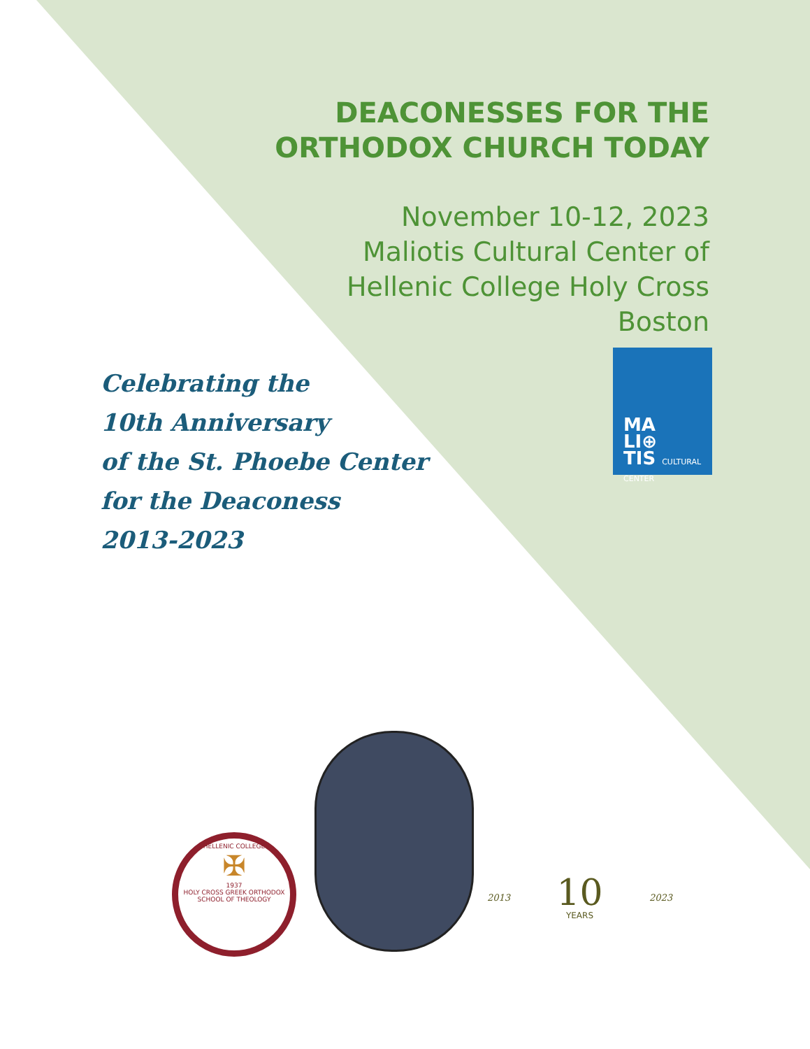DEACONESSES FOR THE
ORTHODOX CHURCH TODAY
November 10-12, 2023
Maliotis Cultural Center of
Hellenic College Holy Cross
Boston
MA
LI⊕
TIS CULTURAL CENTER
Celebrating the
10th Anniversary
of the St. Phoebe Center
for the Deaconess
2013-2023
HELLENIC COLLEGE
✠
1937
HOLY CROSS GREEK ORTHODOX SCHOOL OF THEOLOGY
2013 10
YEARS 2023